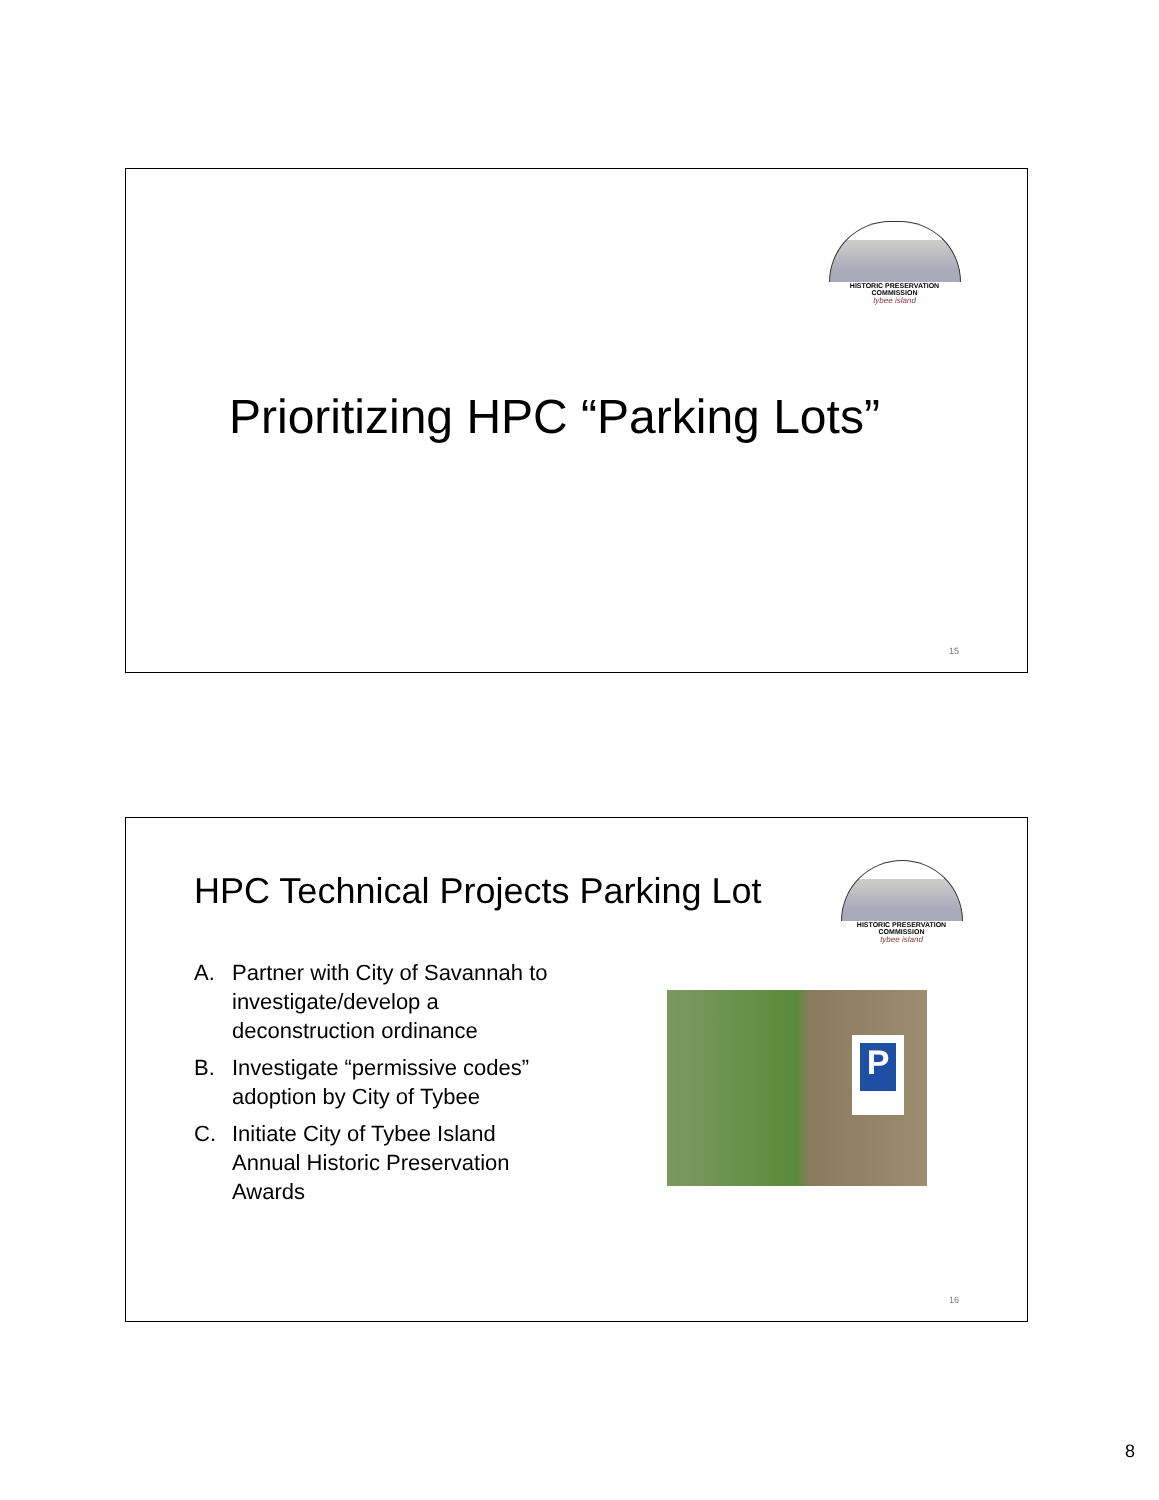HISTORIC PRESERVATION COMMISSION
tybee island
Prioritizing HPC “Parking Lots”
15
HPC Technical Projects Parking Lot
HISTORIC PRESERVATION COMMISSION
tybee island
A. Partner with City of Savannah to investigate/develop a deconstruction ordinance
B. Investigate “permissive codes” adoption by City of Tybee
C. Initiate City of Tybee Island Annual Historic Preservation Awards
P
16
8